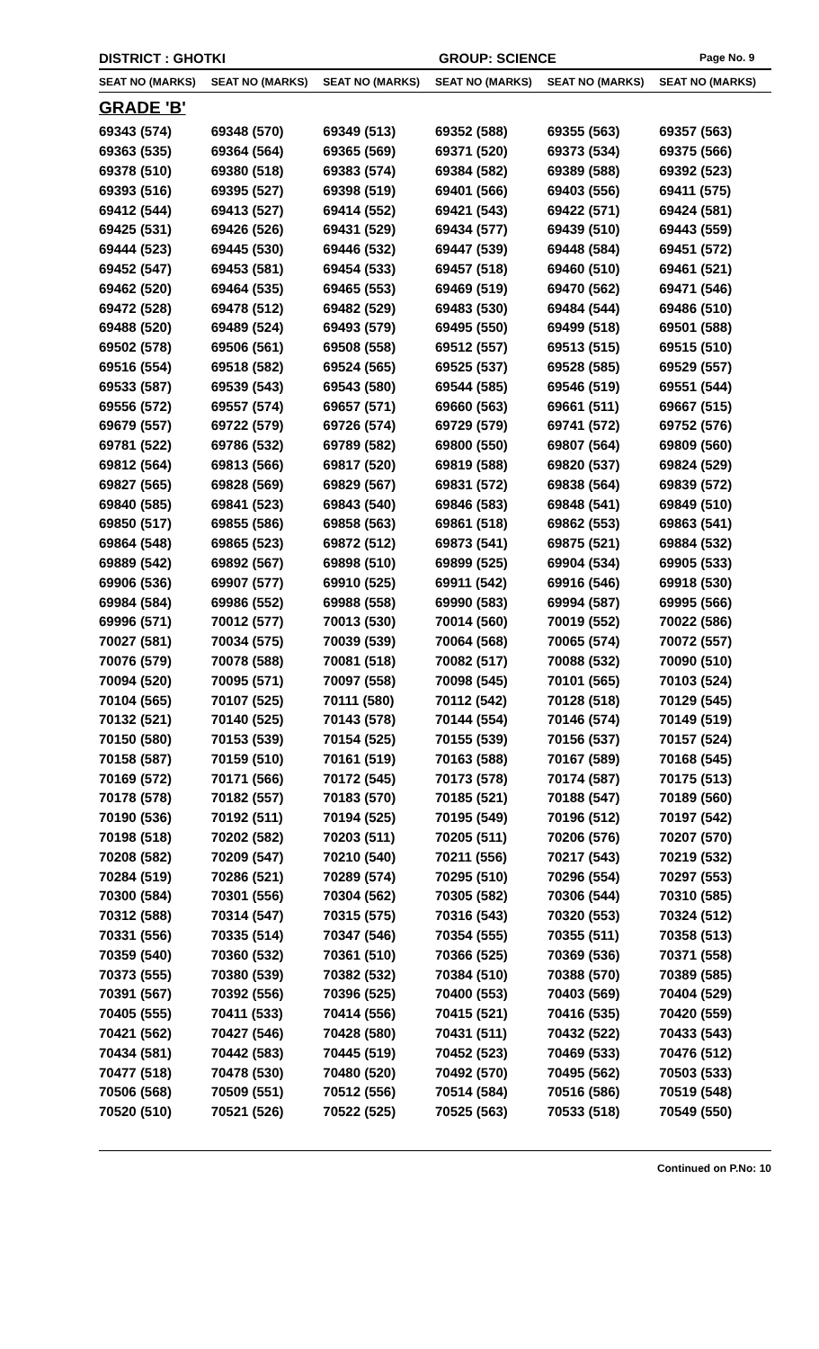DISTRICT : GHOTKI GROUP: SCIENCE
Page No. 9
| SEAT NO (MARKS) | SEAT NO (MARKS) | SEAT NO (MARKS) | SEAT NO (MARKS) | SEAT NO (MARKS) | SEAT NO (MARKS) |
| --- | --- | --- | --- | --- | --- |
| GRADE 'B' | | | | | |
| 69343 (574) | 69348 (570) | 69349 (513) | 69352 (588) | 69355 (563) | 69357 (563) |
| 69363 (535) | 69364 (564) | 69365 (569) | 69371 (520) | 69373 (534) | 69375 (566) |
| 69378 (510) | 69380 (518) | 69383 (574) | 69384 (582) | 69389 (588) | 69392 (523) |
| 69393 (516) | 69395 (527) | 69398 (519) | 69401 (566) | 69403 (556) | 69411 (575) |
| 69412 (544) | 69413 (527) | 69414 (552) | 69421 (543) | 69422 (571) | 69424 (581) |
| 69425 (531) | 69426 (526) | 69431 (529) | 69434 (577) | 69439 (510) | 69443 (559) |
| 69444 (523) | 69445 (530) | 69446 (532) | 69447 (539) | 69448 (584) | 69451 (572) |
| 69452 (547) | 69453 (581) | 69454 (533) | 69457 (518) | 69460 (510) | 69461 (521) |
| 69462 (520) | 69464 (535) | 69465 (553) | 69469 (519) | 69470 (562) | 69471 (546) |
| 69472 (528) | 69478 (512) | 69482 (529) | 69483 (530) | 69484 (544) | 69486 (510) |
| 69488 (520) | 69489 (524) | 69493 (579) | 69495 (550) | 69499 (518) | 69501 (588) |
| 69502 (578) | 69506 (561) | 69508 (558) | 69512 (557) | 69513 (515) | 69515 (510) |
| 69516 (554) | 69518 (582) | 69524 (565) | 69525 (537) | 69528 (585) | 69529 (557) |
| 69533 (587) | 69539 (543) | 69543 (580) | 69544 (585) | 69546 (519) | 69551 (544) |
| 69556 (572) | 69557 (574) | 69657 (571) | 69660 (563) | 69661 (511) | 69667 (515) |
| 69679 (557) | 69722 (579) | 69726 (574) | 69729 (579) | 69741 (572) | 69752 (576) |
| 69781 (522) | 69786 (532) | 69789 (582) | 69800 (550) | 69807 (564) | 69809 (560) |
| 69812 (564) | 69813 (566) | 69817 (520) | 69819 (588) | 69820 (537) | 69824 (529) |
| 69827 (565) | 69828 (569) | 69829 (567) | 69831 (572) | 69838 (564) | 69839 (572) |
| 69840 (585) | 69841 (523) | 69843 (540) | 69846 (583) | 69848 (541) | 69849 (510) |
| 69850 (517) | 69855 (586) | 69858 (563) | 69861 (518) | 69862 (553) | 69863 (541) |
| 69864 (548) | 69865 (523) | 69872 (512) | 69873 (541) | 69875 (521) | 69884 (532) |
| 69889 (542) | 69892 (567) | 69898 (510) | 69899 (525) | 69904 (534) | 69905 (533) |
| 69906 (536) | 69907 (577) | 69910 (525) | 69911 (542) | 69916 (546) | 69918 (530) |
| 69984 (584) | 69986 (552) | 69988 (558) | 69990 (583) | 69994 (587) | 69995 (566) |
| 69996 (571) | 70012 (577) | 70013 (530) | 70014 (560) | 70019 (552) | 70022 (586) |
| 70027 (581) | 70034 (575) | 70039 (539) | 70064 (568) | 70065 (574) | 70072 (557) |
| 70076 (579) | 70078 (588) | 70081 (518) | 70082 (517) | 70088 (532) | 70090 (510) |
| 70094 (520) | 70095 (571) | 70097 (558) | 70098 (545) | 70101 (565) | 70103 (524) |
| 70104 (565) | 70107 (525) | 70111 (580) | 70112 (542) | 70128 (518) | 70129 (545) |
| 70132 (521) | 70140 (525) | 70143 (578) | 70144 (554) | 70146 (574) | 70149 (519) |
| 70150 (580) | 70153 (539) | 70154 (525) | 70155 (539) | 70156 (537) | 70157 (524) |
| 70158 (587) | 70159 (510) | 70161 (519) | 70163 (588) | 70167 (589) | 70168 (545) |
| 70169 (572) | 70171 (566) | 70172 (545) | 70173 (578) | 70174 (587) | 70175 (513) |
| 70178 (578) | 70182 (557) | 70183 (570) | 70185 (521) | 70188 (547) | 70189 (560) |
| 70190 (536) | 70192 (511) | 70194 (525) | 70195 (549) | 70196 (512) | 70197 (542) |
| 70198 (518) | 70202 (582) | 70203 (511) | 70205 (511) | 70206 (576) | 70207 (570) |
| 70208 (582) | 70209 (547) | 70210 (540) | 70211 (556) | 70217 (543) | 70219 (532) |
| 70284 (519) | 70286 (521) | 70289 (574) | 70295 (510) | 70296 (554) | 70297 (553) |
| 70300 (584) | 70301 (556) | 70304 (562) | 70305 (582) | 70306 (544) | 70310 (585) |
| 70312 (588) | 70314 (547) | 70315 (575) | 70316 (543) | 70320 (553) | 70324 (512) |
| 70331 (556) | 70335 (514) | 70347 (546) | 70354 (555) | 70355 (511) | 70358 (513) |
| 70359 (540) | 70360 (532) | 70361 (510) | 70366 (525) | 70369 (536) | 70371 (558) |
| 70373 (555) | 70380 (539) | 70382 (532) | 70384 (510) | 70388 (570) | 70389 (585) |
| 70391 (567) | 70392 (556) | 70396 (525) | 70400 (553) | 70403 (569) | 70404 (529) |
| 70405 (555) | 70411 (533) | 70414 (556) | 70415 (521) | 70416 (535) | 70420 (559) |
| 70421 (562) | 70427 (546) | 70428 (580) | 70431 (511) | 70432 (522) | 70433 (543) |
| 70434 (581) | 70442 (583) | 70445 (519) | 70452 (523) | 70469 (533) | 70476 (512) |
| 70477 (518) | 70478 (530) | 70480 (520) | 70492 (570) | 70495 (562) | 70503 (533) |
| 70506 (568) | 70509 (551) | 70512 (556) | 70514 (584) | 70516 (586) | 70519 (548) |
| 70520 (510) | 70521 (526) | 70522 (525) | 70525 (563) | 70533 (518) | 70549 (550) |
Continued on P.No: 10